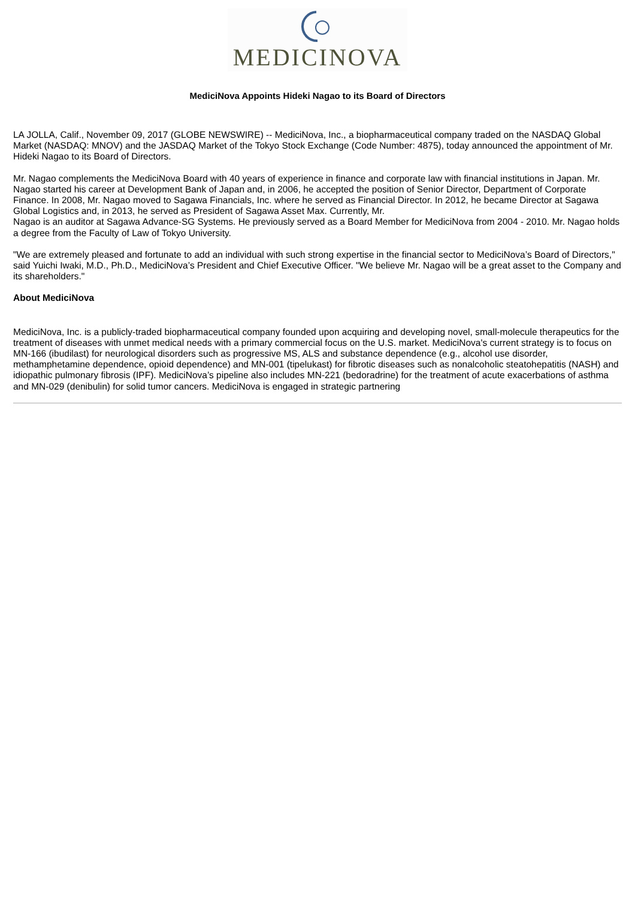MEDICINOVA
MediciNova Appoints Hideki Nagao to its Board of Directors
LA JOLLA, Calif., November 09, 2017 (GLOBE NEWSWIRE) -- MediciNova, Inc., a biopharmaceutical company traded on the NASDAQ Global Market (NASDAQ: MNOV) and the JASDAQ Market of the Tokyo Stock Exchange (Code Number: 4875), today announced the appointment of Mr. Hideki Nagao to its Board of Directors.
Mr. Nagao complements the MediciNova Board with 40 years of experience in finance and corporate law with financial institutions in Japan. Mr. Nagao started his career at Development Bank of Japan and, in 2006, he accepted the position of Senior Director, Department of Corporate Finance. In 2008, Mr. Nagao moved to Sagawa Financials, Inc. where he served as Financial Director. In 2012, he became Director at Sagawa Global Logistics and, in 2013, he served as President of Sagawa Asset Max. Currently, Mr.
Nagao is an auditor at Sagawa Advance-SG Systems. He previously served as a Board Member for MediciNova from 2004 - 2010. Mr. Nagao holds a degree from the Faculty of Law of Tokyo University.
"We are extremely pleased and fortunate to add an individual with such strong expertise in the financial sector to MediciNova’s Board of Directors," said Yuichi Iwaki, M.D., Ph.D., MediciNova’s President and Chief Executive Officer. "We believe Mr. Nagao will be a great asset to the Company and its shareholders."
About MediciNova
MediciNova, Inc. is a publicly-traded biopharmaceutical company founded upon acquiring and developing novel, small-molecule therapeutics for the treatment of diseases with unmet medical needs with a primary commercial focus on the U.S. market. MediciNova's current strategy is to focus on MN-166 (ibudilast) for neurological disorders such as progressive MS, ALS and substance dependence (e.g., alcohol use disorder, methamphetamine dependence, opioid dependence) and MN-001 (tipelukast) for fibrotic diseases such as nonalcoholic steatohepatitis (NASH) and idiopathic pulmonary fibrosis (IPF). MediciNova’s pipeline also includes MN-221 (bedoradrine) for the treatment of acute exacerbations of asthma and MN-029 (denibulin) for solid tumor cancers. MediciNova is engaged in strategic partnering